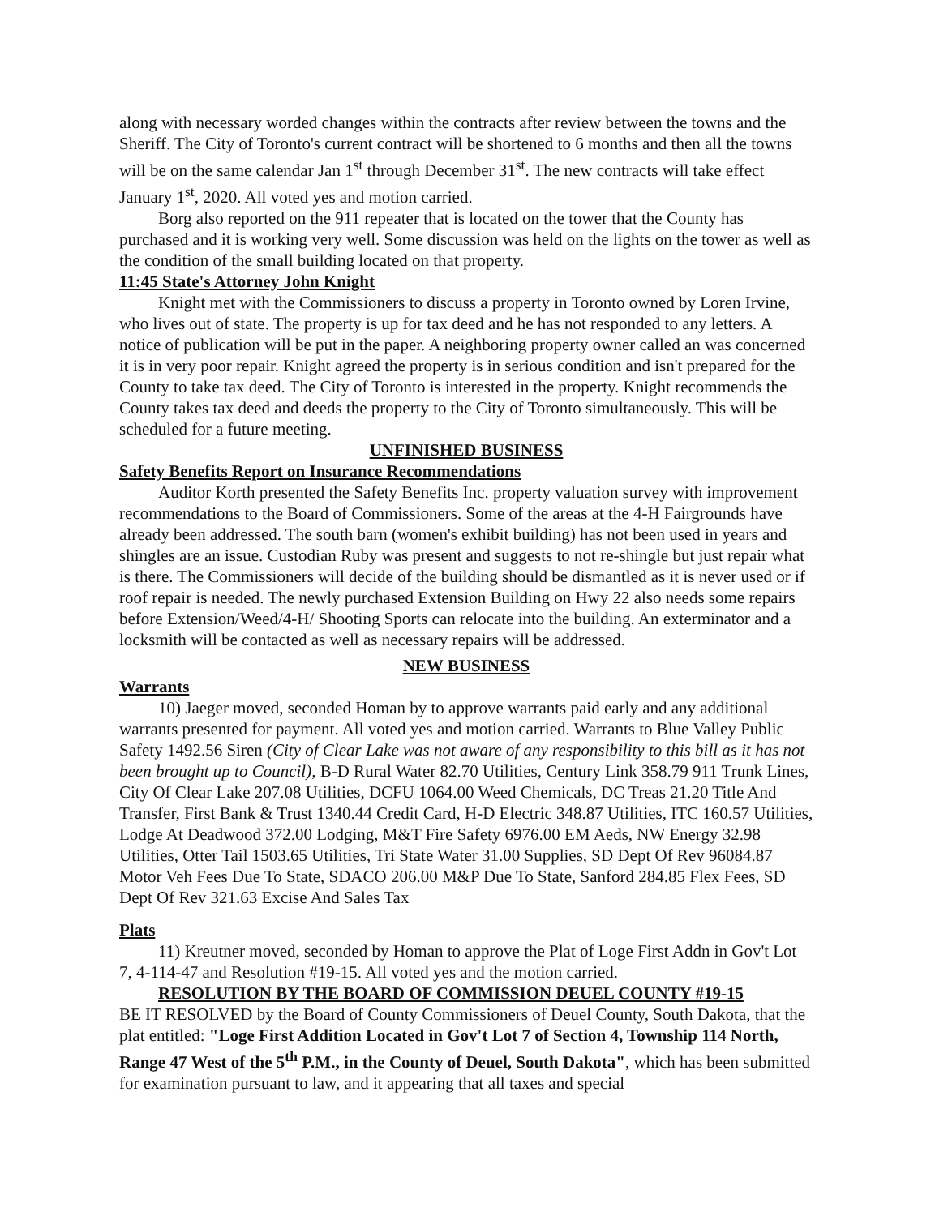along with necessary worded changes within the contracts after review between the towns and the Sheriff. The City of Toronto's current contract will be shortened to 6 months and then all the towns will be on the same calendar Jan 1<sup>st</sup> through December 31<sup>st</sup>. The new contracts will take effect January 1<sup>st</sup>, 2020. All voted yes and motion carried.
Borg also reported on the 911 repeater that is located on the tower that the County has purchased and it is working very well. Some discussion was held on the lights on the tower as well as the condition of the small building located on that property.
11:45 State's Attorney John Knight
Knight met with the Commissioners to discuss a property in Toronto owned by Loren Irvine, who lives out of state. The property is up for tax deed and he has not responded to any letters. A notice of publication will be put in the paper. A neighboring property owner called an was concerned it is in very poor repair. Knight agreed the property is in serious condition and isn't prepared for the County to take tax deed. The City of Toronto is interested in the property. Knight recommends the County takes tax deed and deeds the property to the City of Toronto simultaneously. This will be scheduled for a future meeting.
UNFINISHED BUSINESS
Safety Benefits Report on Insurance Recommendations
Auditor Korth presented the Safety Benefits Inc. property valuation survey with improvement recommendations to the Board of Commissioners. Some of the areas at the 4-H Fairgrounds have already been addressed. The south barn (women's exhibit building) has not been used in years and shingles are an issue. Custodian Ruby was present and suggests to not re-shingle but just repair what is there. The Commissioners will decide of the building should be dismantled as it is never used or if roof repair is needed. The newly purchased Extension Building on Hwy 22 also needs some repairs before Extension/Weed/4-H/ Shooting Sports can relocate into the building. An exterminator and a locksmith will be contacted as well as necessary repairs will be addressed.
NEW BUSINESS
Warrants
10) Jaeger moved, seconded Homan by to approve warrants paid early and any additional warrants presented for payment. All voted yes and motion carried. Warrants to Blue Valley Public Safety 1492.56 Siren (City of Clear Lake was not aware of any responsibility to this bill as it has not been brought up to Council), B-D Rural Water 82.70 Utilities, Century Link 358.79 911 Trunk Lines, City Of Clear Lake 207.08 Utilities, DCFU 1064.00 Weed Chemicals, DC Treas 21.20 Title And Transfer, First Bank & Trust 1340.44 Credit Card, H-D Electric 348.87 Utilities, ITC 160.57 Utilities, Lodge At Deadwood 372.00 Lodging, M&T Fire Safety 6976.00 EM Aeds, NW Energy 32.98 Utilities, Otter Tail 1503.65 Utilities, Tri State Water 31.00 Supplies, SD Dept Of Rev 96084.87 Motor Veh Fees Due To State, SDACO 206.00 M&P Due To State, Sanford 284.85 Flex Fees, SD Dept Of Rev 321.63 Excise And Sales Tax
Plats
11) Kreutner moved, seconded by Homan to approve the Plat of Loge First Addn in Gov't Lot 7, 4-114-47 and Resolution #19-15. All voted yes and the motion carried.
RESOLUTION BY THE BOARD OF COMMISSION DEUEL COUNTY #19-15
BE IT RESOLVED by the Board of County Commissioners of Deuel County, South Dakota, that the plat entitled: "Loge First Addition Located in Gov't Lot 7 of Section 4, Township 114 North, Range 47 West of the 5<sup>th</sup> P.M., in the County of Deuel, South Dakota", which has been submitted for examination pursuant to law, and it appearing that all taxes and special